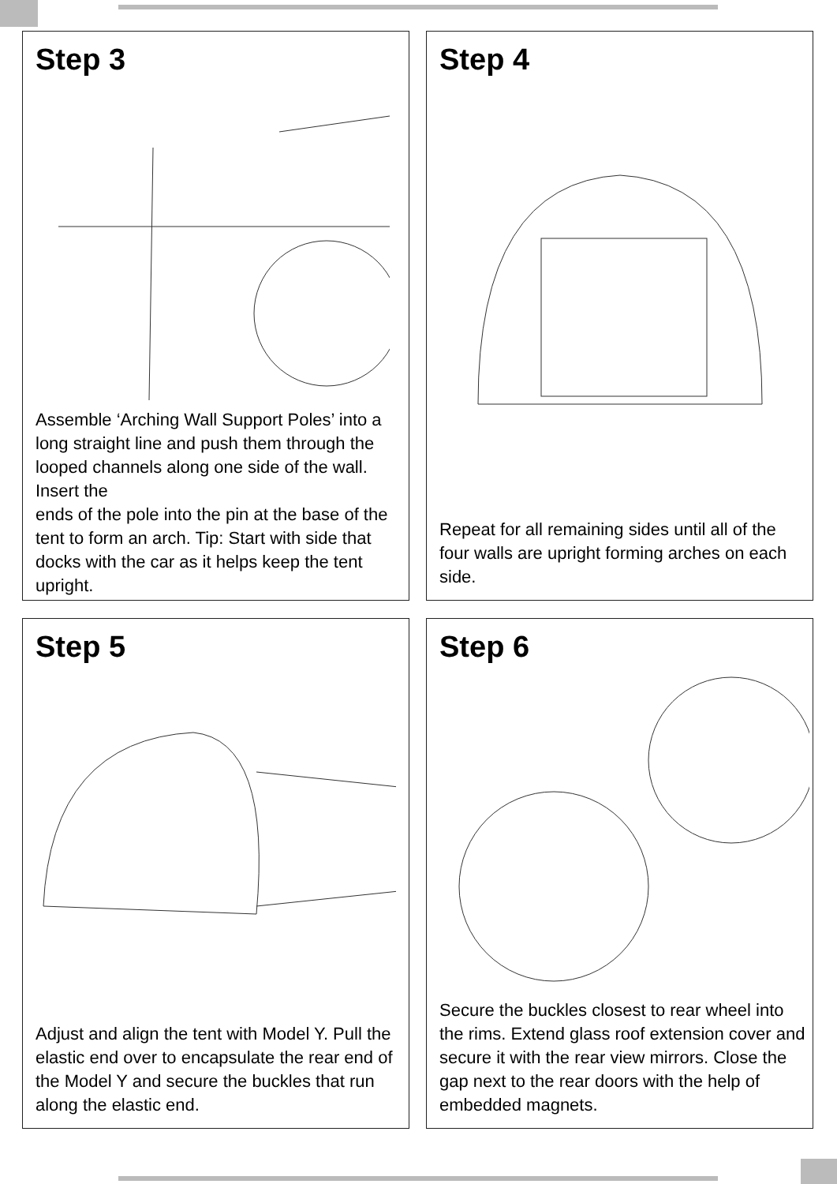Step 3
Assemble ‘Arching Wall Support Poles’ into a long straight line and push them through the looped channels along one side of the wall. Insert the
ends of the pole into the pin at the base of the tent to form an arch. Tip: Start with side that docks with the car as it helps keep the tent upright.
Step 4
Repeat for all remaining sides until all of the four walls are upright forming arches on each side.
Step 5
Adjust and align the tent with Model Y. Pull the elastic end over to encapsulate the rear end of the Model Y and secure the buckles that run along the elastic end.
Step 6
Secure the buckles closest to rear wheel into the rims. Extend glass roof extension cover and secure it with the rear view mirrors. Close the gap next to the rear doors with the help of embedded magnets.